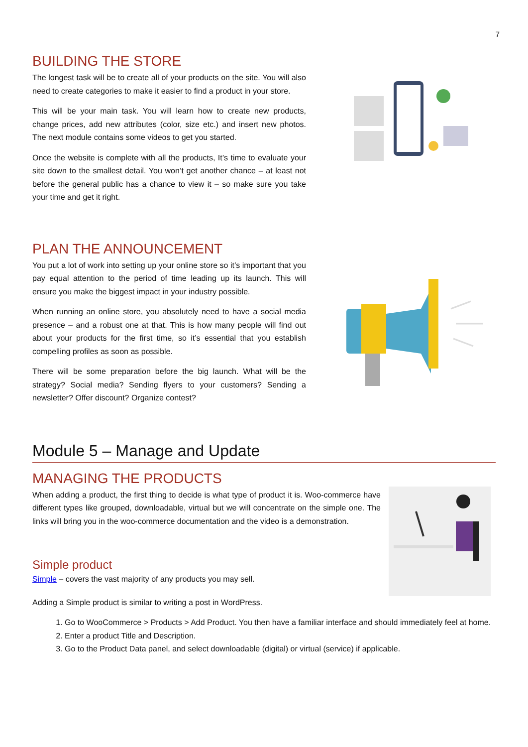7
BUILDING THE STORE
The longest task will be to create all of your products on the site. You will also need to create categories to make it easier to find a product in your store.
This will be your main task. You will learn how to create new products, change prices, add new attributes (color, size etc.) and insert new photos. The next module contains some videos to get you started.
Once the website is complete with all the products, It’s time to evaluate your site down to the smallest detail. You won’t get another chance – at least not before the general public has a chance to view it – so make sure you take your time and get it right.
PLAN THE ANNOUNCEMENT
You put a lot of work into setting up your online store so it’s important that you pay equal attention to the period of time leading up its launch. This will ensure you make the biggest impact in your industry possible.
When running an online store, you absolutely need to have a social media presence – and a robust one at that. This is how many people will find out about your products for the first time, so it’s essential that you establish compelling profiles as soon as possible.
There will be some preparation before the big launch. What will be the strategy? Social media? Sending flyers to your customers? Sending a newsletter? Offer discount? Organize contest?
Module 5 – Manage and Update
MANAGING THE PRODUCTS
When adding a product, the first thing to decide is what type of product it is. Woo-commerce have different types like grouped, downloadable, virtual but we will concentrate on the simple one. The links will bring you in the woo-commerce documentation and the video is a demonstration.
Simple product
Simple – covers the vast majority of any products you may sell.
Adding a Simple product is similar to writing a post in WordPress.
1. Go to WooCommerce > Products > Add Product. You then have a familiar interface and should immediately feel at home.
2. Enter a product Title and Description.
3. Go to the Product Data panel, and select downloadable (digital) or virtual (service) if applicable.